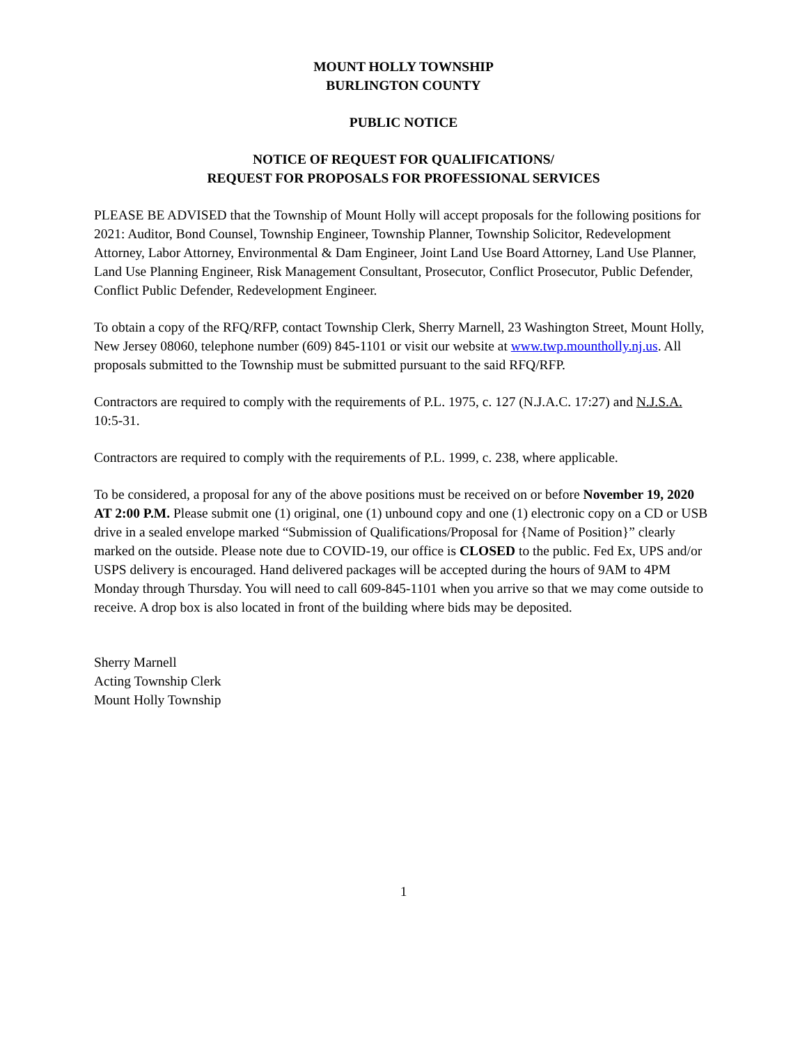MOUNT HOLLY TOWNSHIP
BURLINGTON COUNTY
PUBLIC NOTICE
NOTICE OF REQUEST FOR QUALIFICATIONS/
REQUEST FOR PROPOSALS FOR PROFESSIONAL SERVICES
PLEASE BE ADVISED that the Township of Mount Holly will accept proposals for the following positions for 2021: Auditor, Bond Counsel, Township Engineer, Township Planner, Township Solicitor, Redevelopment Attorney, Labor Attorney, Environmental & Dam Engineer, Joint Land Use Board Attorney, Land Use Planner, Land Use Planning Engineer, Risk Management Consultant, Prosecutor, Conflict Prosecutor, Public Defender, Conflict Public Defender, Redevelopment Engineer.
To obtain a copy of the RFQ/RFP, contact Township Clerk, Sherry Marnell, 23 Washington Street, Mount Holly, New Jersey 08060, telephone number (609) 845-1101 or visit our website at www.twp.mountholly.nj.us. All proposals submitted to the Township must be submitted pursuant to the said RFQ/RFP.
Contractors are required to comply with the requirements of P.L. 1975, c. 127 (N.J.A.C. 17:27) and N.J.S.A. 10:5-31.
Contractors are required to comply with the requirements of P.L. 1999, c. 238, where applicable.
To be considered, a proposal for any of the above positions must be received on or before November 19, 2020 AT 2:00 P.M. Please submit one (1) original, one (1) unbound copy and one (1) electronic copy on a CD or USB drive in a sealed envelope marked “Submission of Qualifications/Proposal for {Name of Position}” clearly marked on the outside. Please note due to COVID-19, our office is CLOSED to the public. Fed Ex, UPS and/or USPS delivery is encouraged. Hand delivered packages will be accepted during the hours of 9AM to 4PM Monday through Thursday. You will need to call 609-845-1101 when you arrive so that we may come outside to receive. A drop box is also located in front of the building where bids may be deposited.
Sherry Marnell
Acting Township Clerk
Mount Holly Township
1